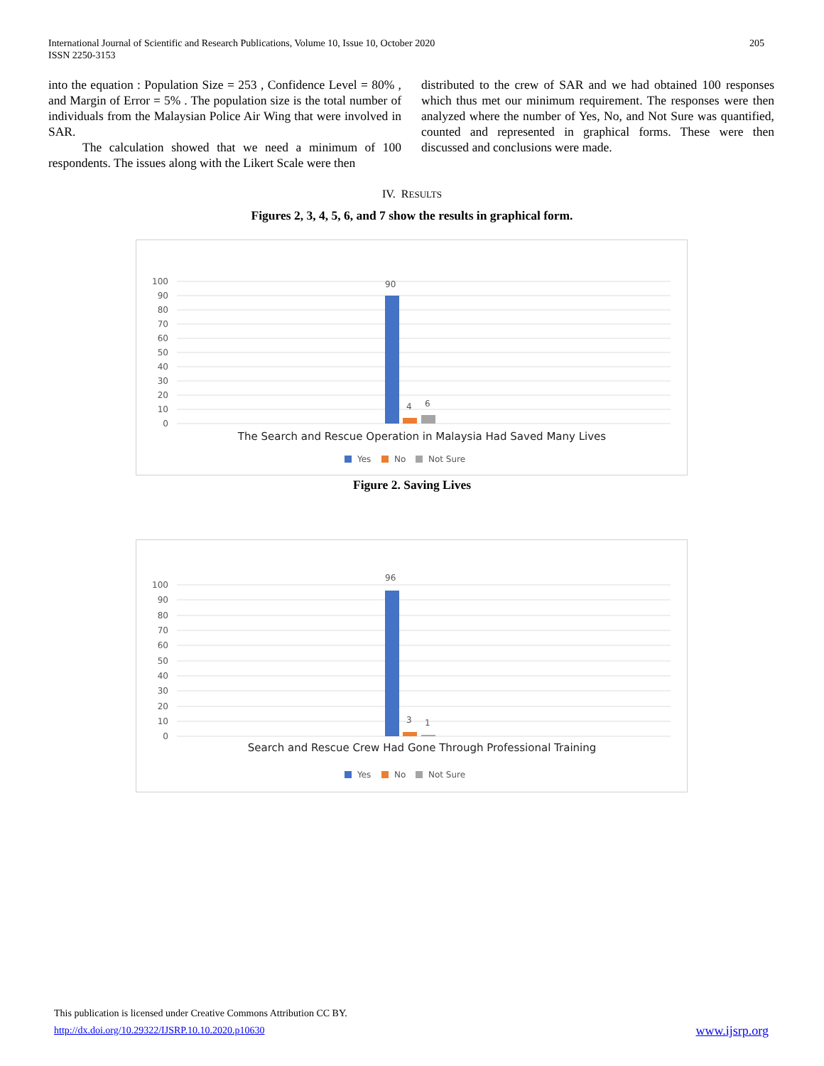International Journal of Scientific and Research Publications, Volume 10, Issue 10, October 2020
ISSN 2250-3153
205
into the equation : Population Size = 253 , Confidence Level = 80% , and Margin of Error = 5% . The population size is the total number of individuals from the Malaysian Police Air Wing that were involved in SAR.
The calculation showed that we need a minimum of 100 respondents. The issues along with the Likert Scale were then
distributed to the crew of SAR and we had obtained 100 responses which thus met our minimum requirement. The responses were then analyzed where the number of Yes, No, and Not Sure was quantified, counted and represented in graphical forms. These were then discussed and conclusions were made.
IV. RESULTS
Figures 2, 3, 4, 5, 6, and 7 show the results in graphical form.
100
90
80
70
60
50
40
30
20
10
0
90
4
6
The Search and Rescue Operation in Malaysia Had Saved Many Lives
Yes
No
Not Sure
Figure 2. Saving Lives
100
90
80
70
60
50
40
30
20
10
0
96
3
1
Search and Rescue Crew Had Gone Through Professional Training
Yes
No
Not Sure
This publication is licensed under Creative Commons Attribution CC BY.
http://dx.doi.org/10.29322/IJSRP.10.10.2020.p10630 www.ijsrp.org